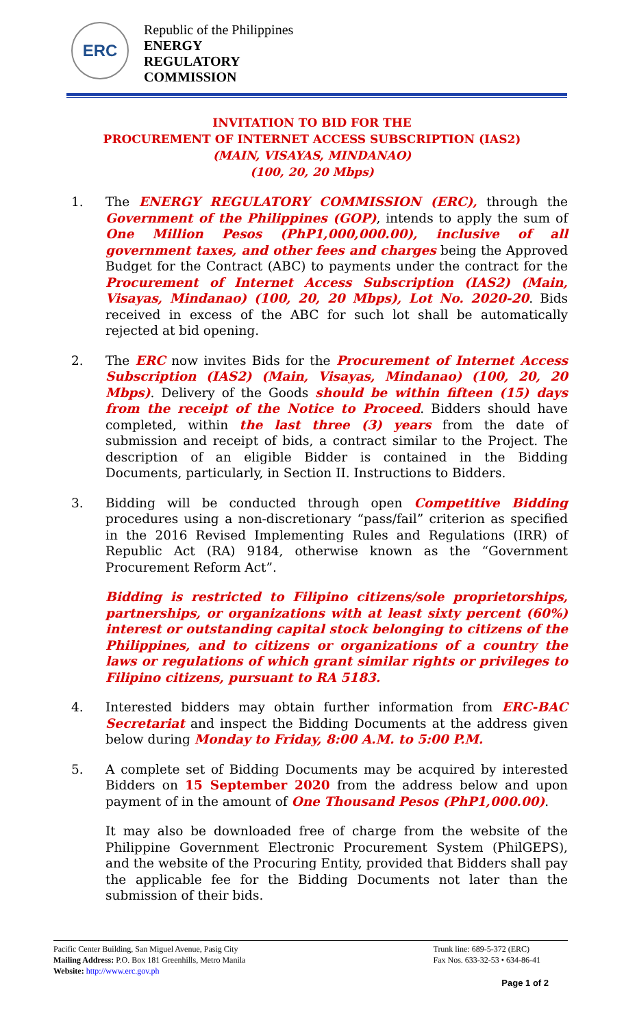ERC
Republic of the Philippines
ENERGY
REGULATORY
COMMISSION
INVITATION TO BID FOR THE
PROCUREMENT OF INTERNET ACCESS SUBSCRIPTION (IAS2)
(MAIN, VISAYAS, MINDANAO)
(100, 20, 20 Mbps)
1. The ENERGY REGULATORY COMMISSION (ERC), through the Government of the Philippines (GOP), intends to apply the sum of One Million Pesos (PhP1,000,000.00), inclusive of all government taxes, and other fees and charges being the Approved Budget for the Contract (ABC) to payments under the contract for the Procurement of Internet Access Subscription (IAS2) (Main, Visayas, Mindanao) (100, 20, 20 Mbps), Lot No. 2020-20. Bids received in excess of the ABC for such lot shall be automatically rejected at bid opening.
2. The ERC now invites Bids for the Procurement of Internet Access Subscription (IAS2) (Main, Visayas, Mindanao) (100, 20, 20 Mbps). Delivery of the Goods should be within fifteen (15) days from the receipt of the Notice to Proceed. Bidders should have completed, within the last three (3) years from the date of submission and receipt of bids, a contract similar to the Project. The description of an eligible Bidder is contained in the Bidding Documents, particularly, in Section II. Instructions to Bidders.
3. Bidding will be conducted through open Competitive Bidding procedures using a non-discretionary “pass/fail” criterion as specified in the 2016 Revised Implementing Rules and Regulations (IRR) of Republic Act (RA) 9184, otherwise known as the “Government Procurement Reform Act”.
Bidding is restricted to Filipino citizens/sole proprietorships, partnerships, or organizations with at least sixty percent (60%) interest or outstanding capital stock belonging to citizens of the Philippines, and to citizens or organizations of a country the laws or regulations of which grant similar rights or privileges to Filipino citizens, pursuant to RA 5183.
4. Interested bidders may obtain further information from ERC-BAC Secretariat and inspect the Bidding Documents at the address given below during Monday to Friday, 8:00 A.M. to 5:00 P.M.
5. A complete set of Bidding Documents may be acquired by interested Bidders on 15 September 2020 from the address below and upon payment of in the amount of One Thousand Pesos (PhP1,000.00).
It may also be downloaded free of charge from the website of the Philippine Government Electronic Procurement System (PhilGEPS), and the website of the Procuring Entity, provided that Bidders shall pay the applicable fee for the Bidding Documents not later than the submission of their bids.
Pacific Center Building, San Miguel Avenue, Pasig City
Mailing Address: P.O. Box 181 Greenhills, Metro Manila
Website: http://www.erc.gov.ph
Trunk line: 689-5-372 (ERC)
Fax Nos. 633-32-53 • 634-86-41
Page 1 of 2